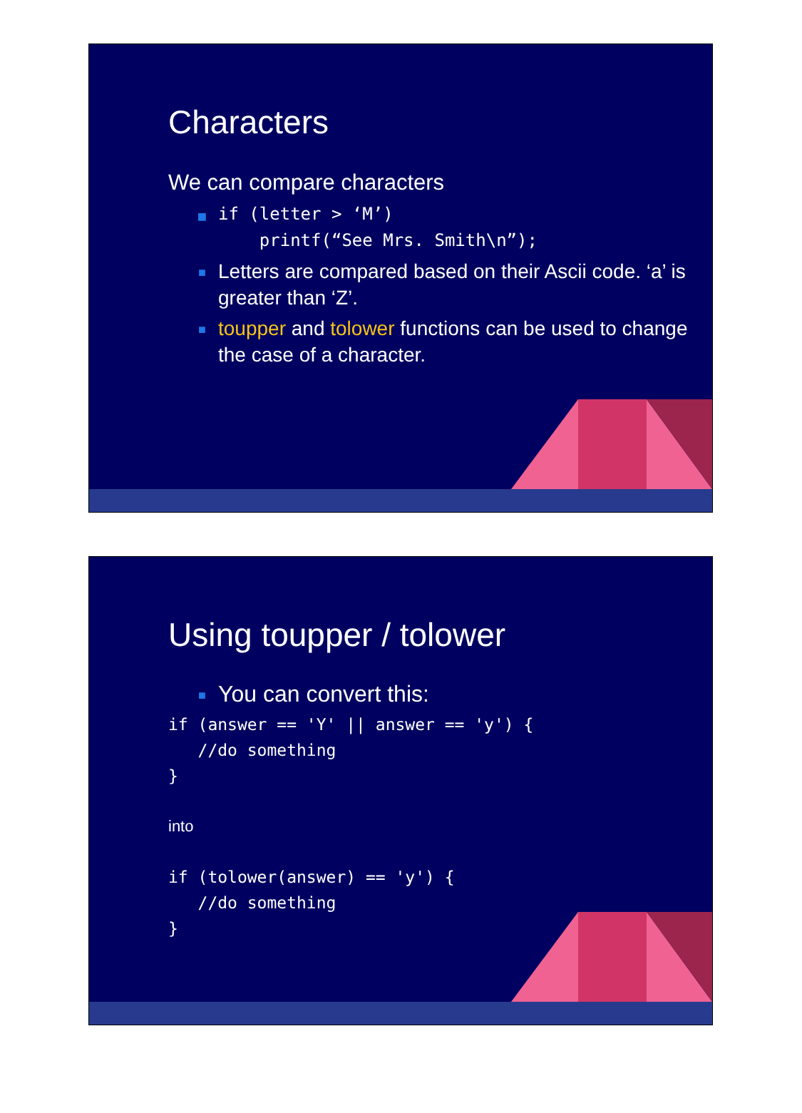Characters
We can compare characters
■ if (letter > ‘M’)
printf(“See Mrs. Smith\n”);
■ Letters are compared based on their Ascii code. ‘a’ is greater than ‘Z’.
■ toupper and tolower functions can be used to change the case of a character.
Using toupper / tolower
■ You can convert this:
if (answer == 'Y' || answer == 'y') {
   //do something
}
into
if (tolower(answer) == 'y') {
   //do something
}